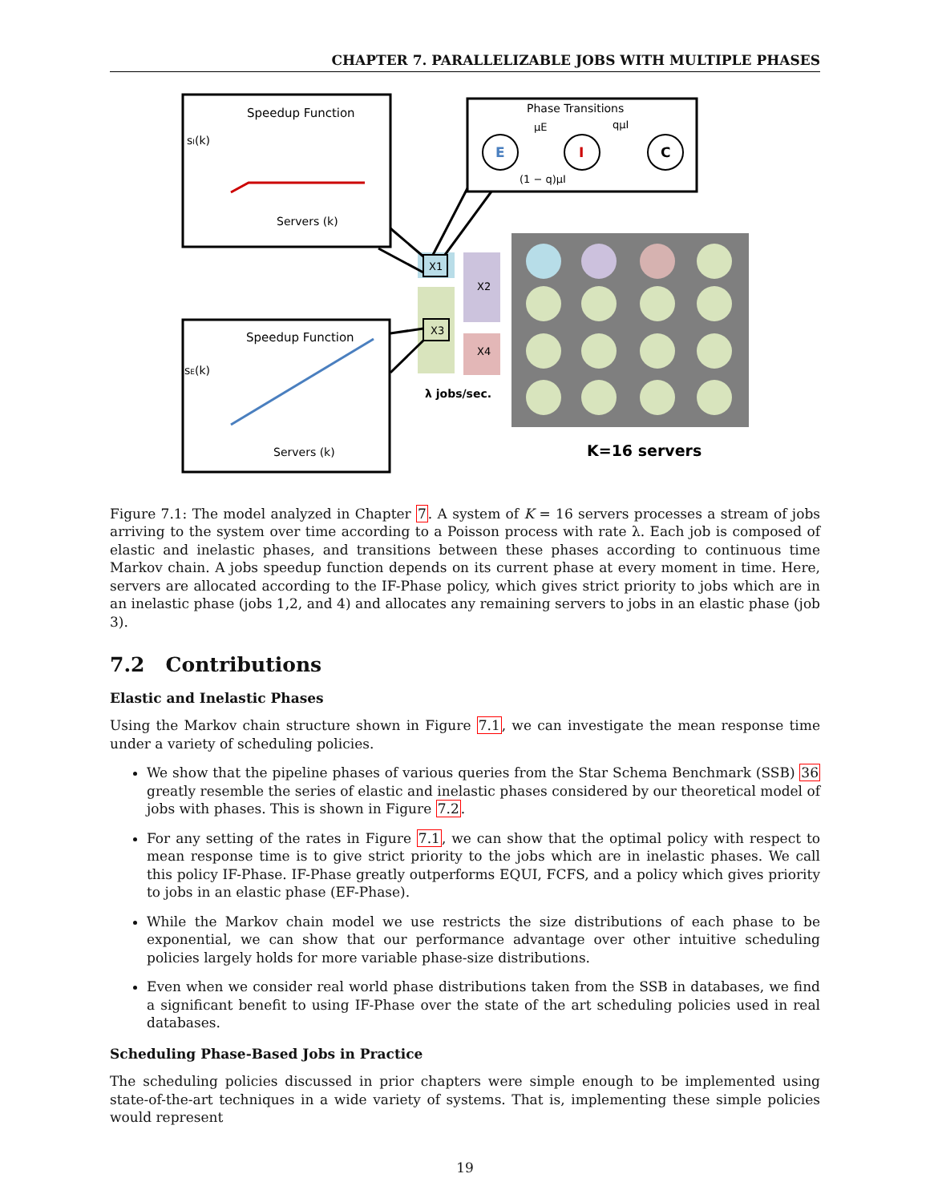CHAPTER 7. PARALLELIZABLE JOBS WITH MULTIPLE PHASES
Speedup Function
sI(k)
Servers (k)
Phase Transitions
E
I
C
μE
qμI
(1 − q)μI
Speedup Function
sE(k)
Servers (k)
X1
X3
X2
X4
λ jobs/sec.
K=16 servers
Figure 7.1: The model analyzed in Chapter 7. A system of K = 16 servers processes a stream of jobs arriving to the system over time according to a Poisson process with rate λ. Each job is composed of elastic and inelastic phases, and transitions between these phases according to continuous time Markov chain. A jobs speedup function depends on its current phase at every moment in time. Here, servers are allocated according to the IF-Phase policy, which gives strict priority to jobs which are in an inelastic phase (jobs 1,2, and 4) and allocates any remaining servers to jobs in an elastic phase (job 3).
7.2 Contributions
Elastic and Inelastic Phases
Using the Markov chain structure shown in Figure 7.1, we can investigate the mean response time under a variety of scheduling policies.
We show that the pipeline phases of various queries from the Star Schema Benchmark (SSB) 36 greatly resemble the series of elastic and inelastic phases considered by our theoretical model of jobs with phases. This is shown in Figure 7.2.
For any setting of the rates in Figure 7.1, we can show that the optimal policy with respect to mean response time is to give strict priority to the jobs which are in inelastic phases. We call this policy IF-Phase. IF-Phase greatly outperforms EQUI, FCFS, and a policy which gives priority to jobs in an elastic phase (EF-Phase).
While the Markov chain model we use restricts the size distributions of each phase to be exponential, we can show that our performance advantage over other intuitive scheduling policies largely holds for more variable phase-size distributions.
Even when we consider real world phase distributions taken from the SSB in databases, we find a significant benefit to using IF-Phase over the state of the art scheduling policies used in real databases.
Scheduling Phase-Based Jobs in Practice
The scheduling policies discussed in prior chapters were simple enough to be implemented using state-of-the-art techniques in a wide variety of systems. That is, implementing these simple policies would represent
19